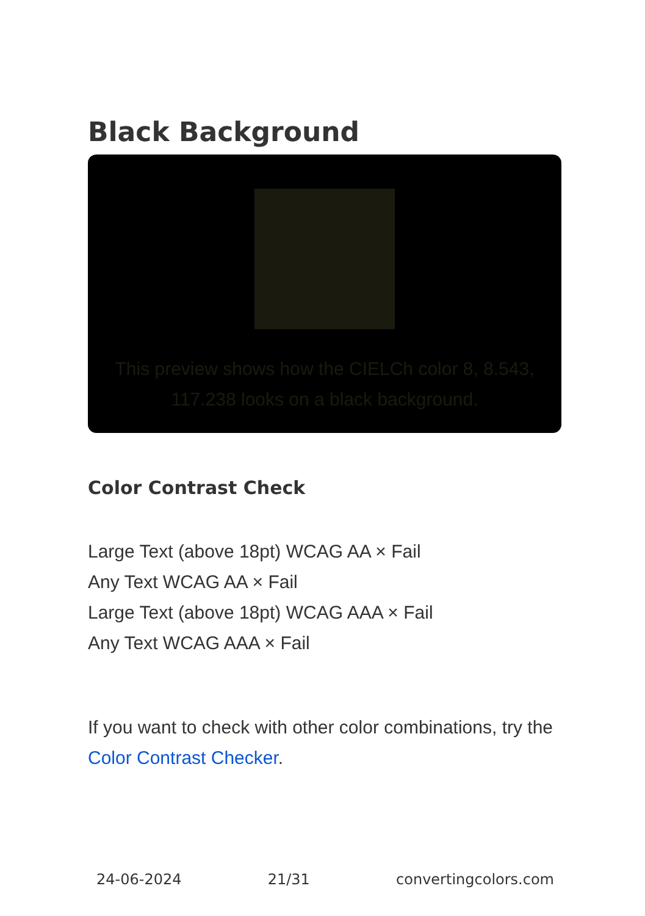Black Background
This preview shows how the CIELCh color 8, 8.543, 117.238 looks on a black background.
Color Contrast Check
Large Text (above 18pt) WCAG AA × Fail
Any Text WCAG AA × Fail
Large Text (above 18pt) WCAG AAA × Fail
Any Text WCAG AAA × Fail
If you want to check with other color combinations, try the Color Contrast Checker.
24-06-2024 21/31 convertingcolors.com